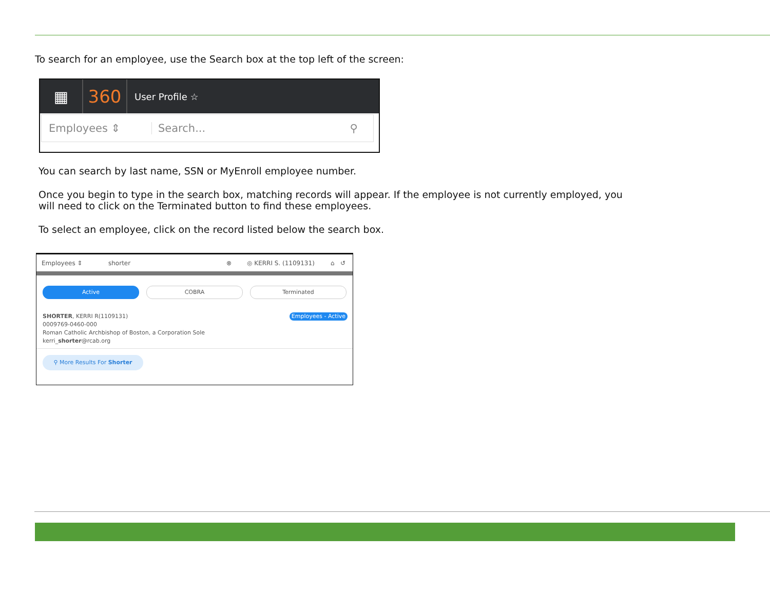To search for an employee, use the Search box at the top left of the screen:
▦ 360
User Profile ☆
Employees ⇕ Search... ⚲
You can search by last name, SSN or MyEnroll employee number.
Once you begin to type in the search box, matching records will appear. If the employee is not currently employed, you will need to click on the Terminated button to find these employees.
To select an employee, click on the record listed below the search box.
Employees ⇕ shorter ⊗ ◎ KERRI S. (1109131) ⌂ ↺
Active COBRA Terminated
SHORTER, KERRI R(1109131)
0009769-0460-000
Roman Catholic Archbishop of Boston, a Corporation Sole
kerri_shorter@rcab.org
Employees - Active
⚲ More Results For Shorter